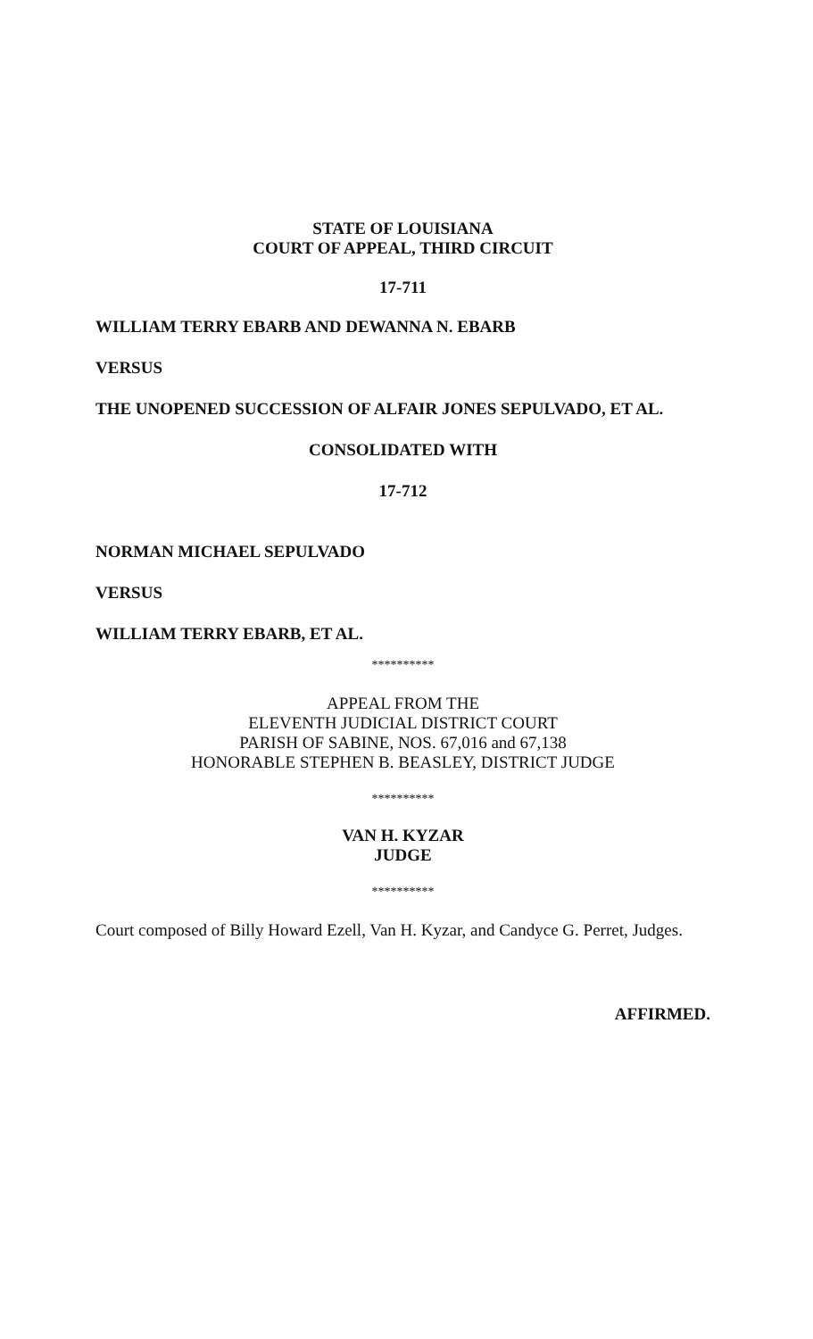STATE OF LOUISIANA
COURT OF APPEAL, THIRD CIRCUIT
17-711
WILLIAM TERRY EBARB AND DEWANNA N. EBARB
VERSUS
THE UNOPENED SUCCESSION OF ALFAIR JONES SEPULVADO, ET AL.
CONSOLIDATED WITH
17-712
NORMAN MICHAEL SEPULVADO
VERSUS
WILLIAM TERRY EBARB, ET AL.
**********
APPEAL FROM THE
ELEVENTH JUDICIAL DISTRICT COURT
PARISH OF SABINE, NOS. 67,016 and 67,138
HONORABLE STEPHEN B. BEASLEY, DISTRICT JUDGE
**********
VAN H. KYZAR
JUDGE
**********
Court composed of Billy Howard Ezell, Van H. Kyzar, and Candyce G. Perret, Judges.
AFFIRMED.